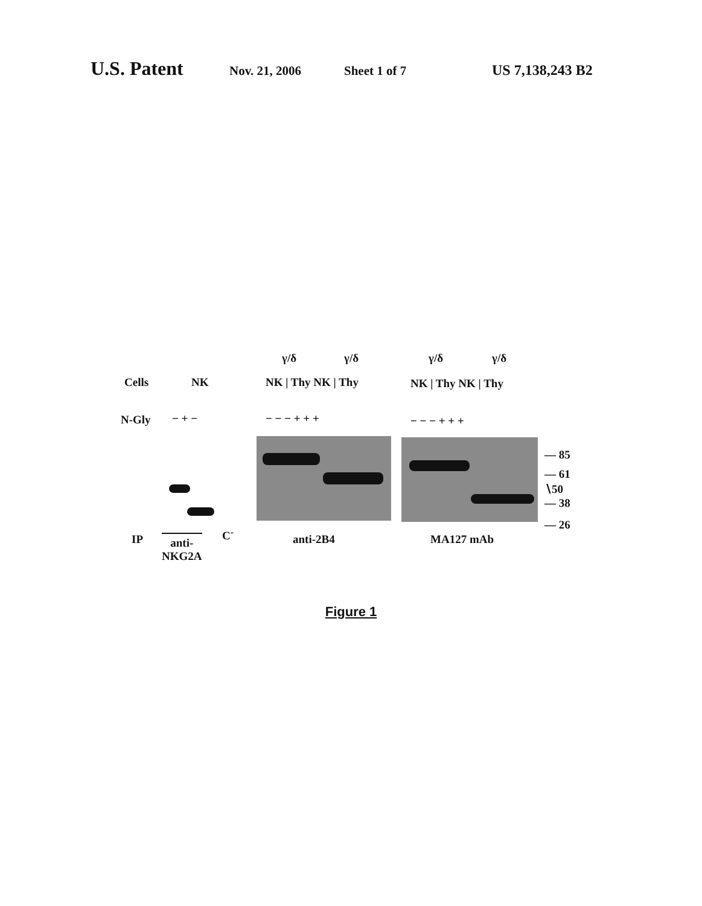U.S. Patent Nov. 21, 2006 Sheet 1 of 7 US 7,138,243 B2
γ/δ γ/δ γ/δ γ/δ
Cells NK NK | Thy NK | Thy NK | Thy NK | Thy
N-Gly − + − − − − + + + − − − + + +
— 85
— 61
∖50
— 38
— 26
IP anti-
NKG2A
C<sup>-</sup> anti-2B4 MA127 mAb
Figure 1